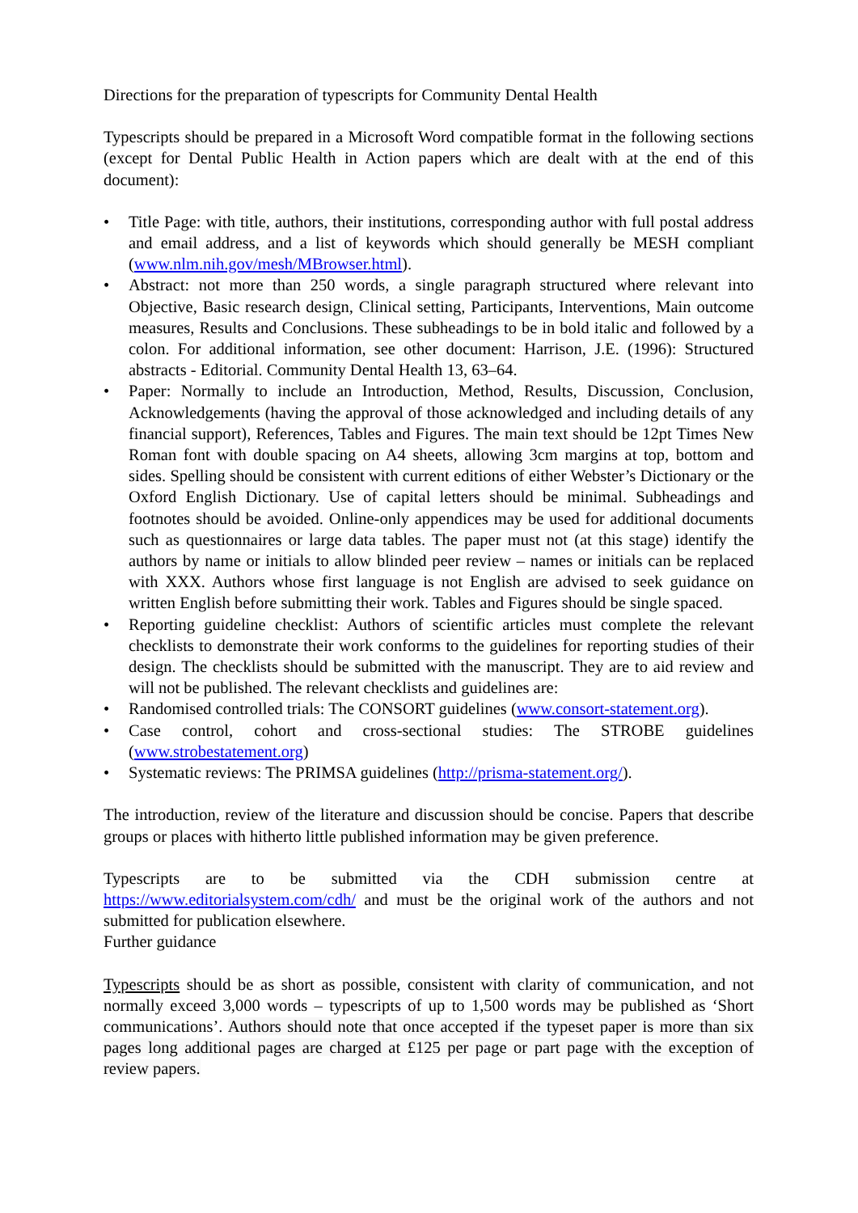Directions for the preparation of typescripts for Community Dental Health
Typescripts should be prepared in a Microsoft Word compatible format in the following sections (except for Dental Public Health in Action papers which are dealt with at the end of this document):
• Title Page: with title, authors, their institutions, corresponding author with full postal address and email address, and a list of keywords which should generally be MESH compliant (www.nlm.nih.gov/mesh/MBrowser.html).
• Abstract: not more than 250 words, a single paragraph structured where relevant into Objective, Basic research design, Clinical setting, Participants, Interventions, Main outcome measures, Results and Conclusions. These subheadings to be in bold italic and followed by a colon. For additional information, see other document: Harrison, J.E. (1996): Structured abstracts - Editorial. Community Dental Health 13, 63–64.
• Paper: Normally to include an Introduction, Method, Results, Discussion, Conclusion, Acknowledgements (having the approval of those acknowledged and including details of any financial support), References, Tables and Figures. The main text should be 12pt Times New Roman font with double spacing on A4 sheets, allowing 3cm margins at top, bottom and sides. Spelling should be consistent with current editions of either Webster’s Dictionary or the Oxford English Dictionary. Use of capital letters should be minimal. Subheadings and footnotes should be avoided. Online-only appendices may be used for additional documents such as questionnaires or large data tables. The paper must not (at this stage) identify the authors by name or initials to allow blinded peer review – names or initials can be replaced with XXX. Authors whose first language is not English are advised to seek guidance on written English before submitting their work. Tables and Figures should be single spaced.
• Reporting guideline checklist: Authors of scientific articles must complete the relevant checklists to demonstrate their work conforms to the guidelines for reporting studies of their design. The checklists should be submitted with the manuscript. They are to aid review and will not be published. The relevant checklists and guidelines are:
• Randomised controlled trials: The CONSORT guidelines (www.consort-statement.org).
• Case control, cohort and cross-sectional studies: The STROBE guidelines (www.strobestatement.org)
• Systematic reviews: The PRIMSA guidelines (http://prisma-statement.org/).
The introduction, review of the literature and discussion should be concise. Papers that describe groups or places with hitherto little published information may be given preference.
Typescripts are to be submitted via the CDH submission centre at https://www.editorialsystem.com/cdh/ and must be the original work of the authors and not submitted for publication elsewhere.
Further guidance
Typescripts should be as short as possible, consistent with clarity of communication, and not normally exceed 3,000 words – typescripts of up to 1,500 words may be published as ‘Short communications’. Authors should note that once accepted if the typeset paper is more than six pages long additional pages are charged at £125 per page or part page with the exception of review papers.